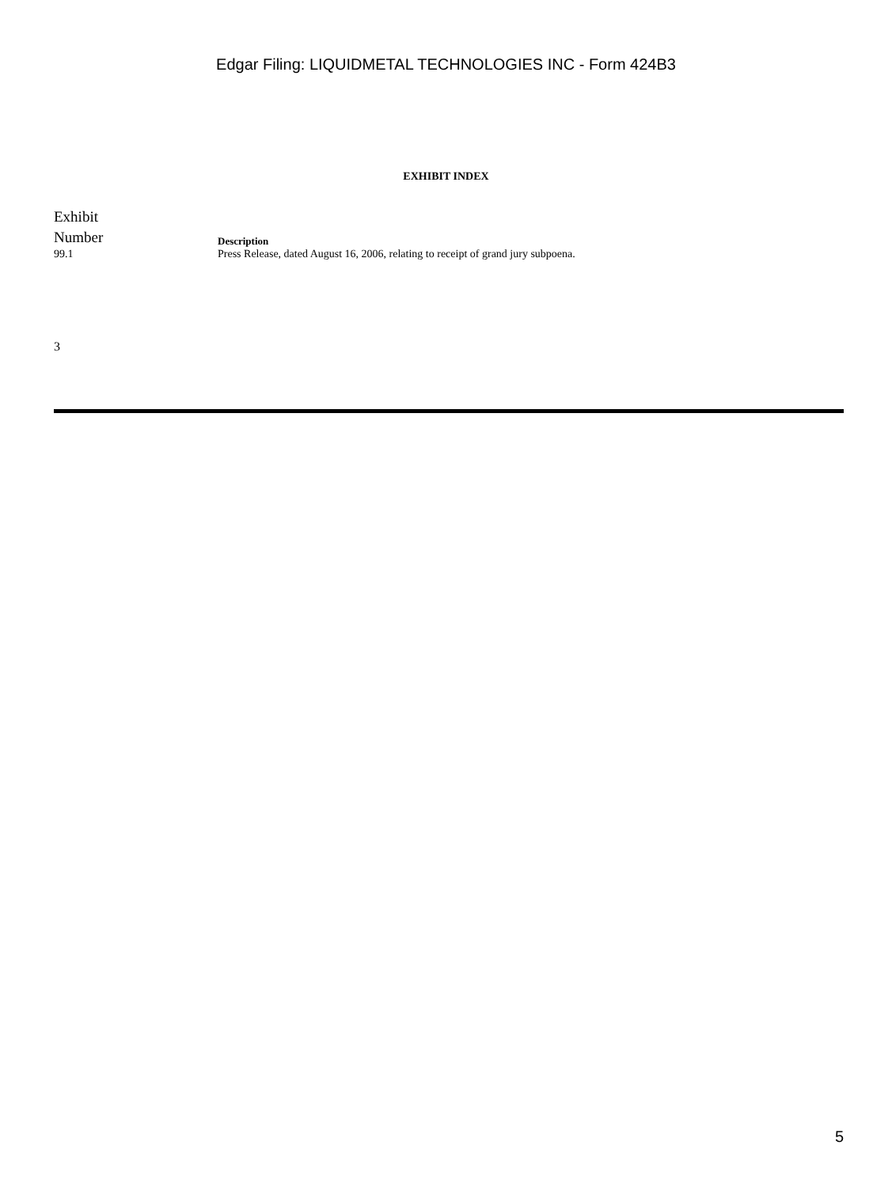Edgar Filing: LIQUIDMETAL TECHNOLOGIES INC - Form 424B3
EXHIBIT INDEX
| Exhibit Number | Description |
| --- | --- |
| 99.1 | Press Release, dated August 16, 2006, relating to receipt of grand jury subpoena. |
3
5